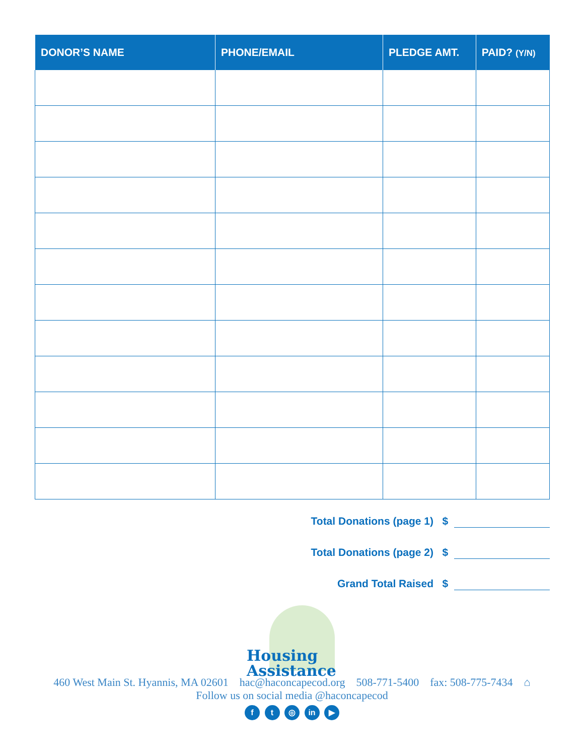| DONOR’S NAME | PHONE/EMAIL | PLEDGE AMT. | PAID? (Y/N) |
| --- | --- | --- | --- |
Total Donations (page 1) $
Total Donations (page 2) $
Grand Total Raised $
Housing
Assistance
460 West Main St. Hyannis, MA 02601 hac@haconcapecod.org 508-771-5400 fax: 508-775-7434 ⌂
Follow us on social media @haconcapecod
f t ◎ in ▶